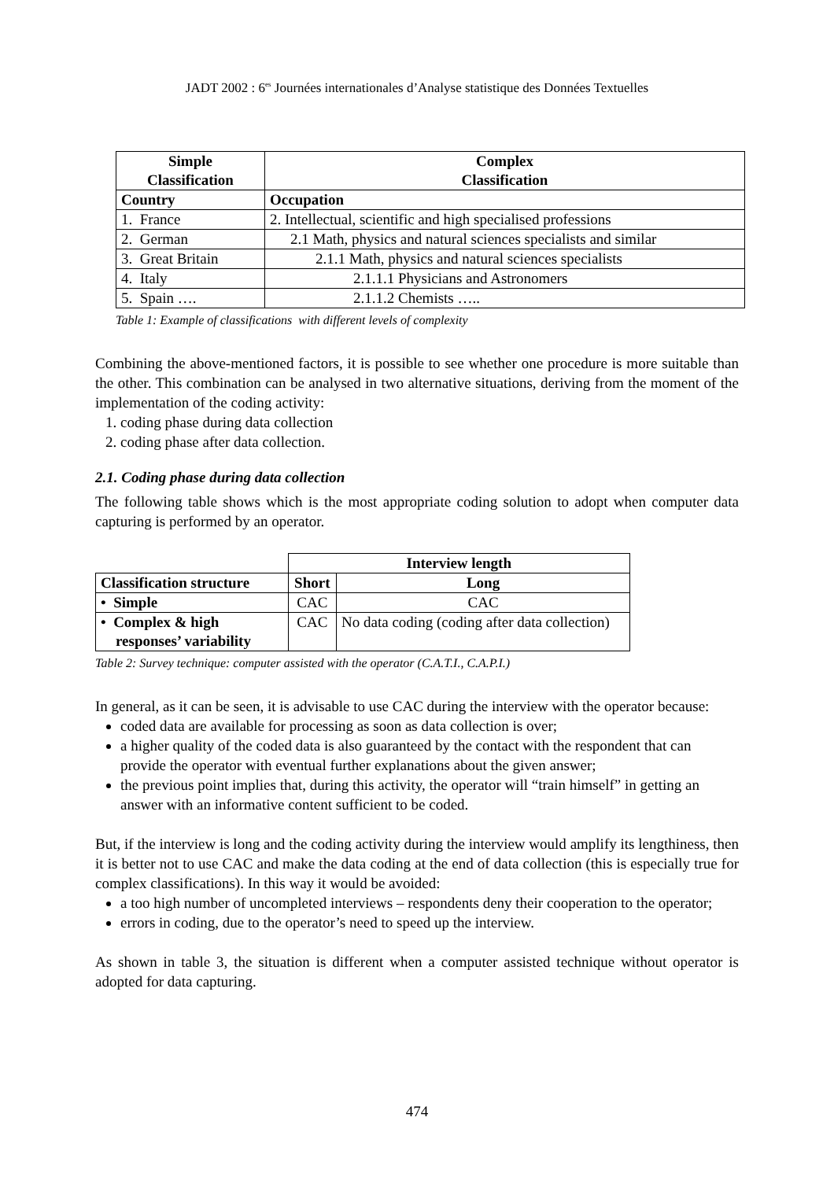JADT 2002 : 6<sup>es</sup> Journées internationales d’Analyse statistique des Données Textuelles
| Simple Classification | Complex Classification |
| --- | --- |
| Country | Occupation |
| 1. France | 2. Intellectual, scientific and high specialised professions |
| 2. German | 2.1 Math, physics and natural sciences specialists and similar |
| 3. Great Britain | 2.1.1 Math, physics and natural sciences specialists |
| 4. Italy | 2.1.1.1 Physicians and Astronomers |
| 5. Spain …. | 2.1.1.2 Chemists ….. |
Table 1: Example of classifications with different levels of complexity
Combining the above-mentioned factors, it is possible to see whether one procedure is more suitable than the other. This combination can be analysed in two alternative situations, deriving from the moment of the implementation of the coding activity:
1. coding phase during data collection
2. coding phase after data collection.
2.1. Coding phase during data collection
The following table shows which is the most appropriate coding solution to adopt when computer data capturing is performed by an operator.
| | Interview length | |
| Classification structure | Short | Long |
| • Simple | CAC | CAC |
| • Complex & high responses’ variability | CAC | No data coding (coding after data collection) |
Table 2: Survey technique: computer assisted with the operator (C.A.T.I., C.A.P.I.)
In general, as it can be seen, it is advisable to use CAC during the interview with the operator because:
coded data are available for processing as soon as data collection is over;
a higher quality of the coded data is also guaranteed by the contact with the respondent that can provide the operator with eventual further explanations about the given answer;
the previous point implies that, during this activity, the operator will “train himself” in getting an answer with an informative content sufficient to be coded.
But, if the interview is long and the coding activity during the interview would amplify its lengthiness, then it is better not to use CAC and make the data coding at the end of data collection (this is especially true for complex classifications). In this way it would be avoided:
a too high number of uncompleted interviews – respondents deny their cooperation to the operator;
errors in coding, due to the operator’s need to speed up the interview.
As shown in table 3, the situation is different when a computer assisted technique without operator is adopted for data capturing.
474